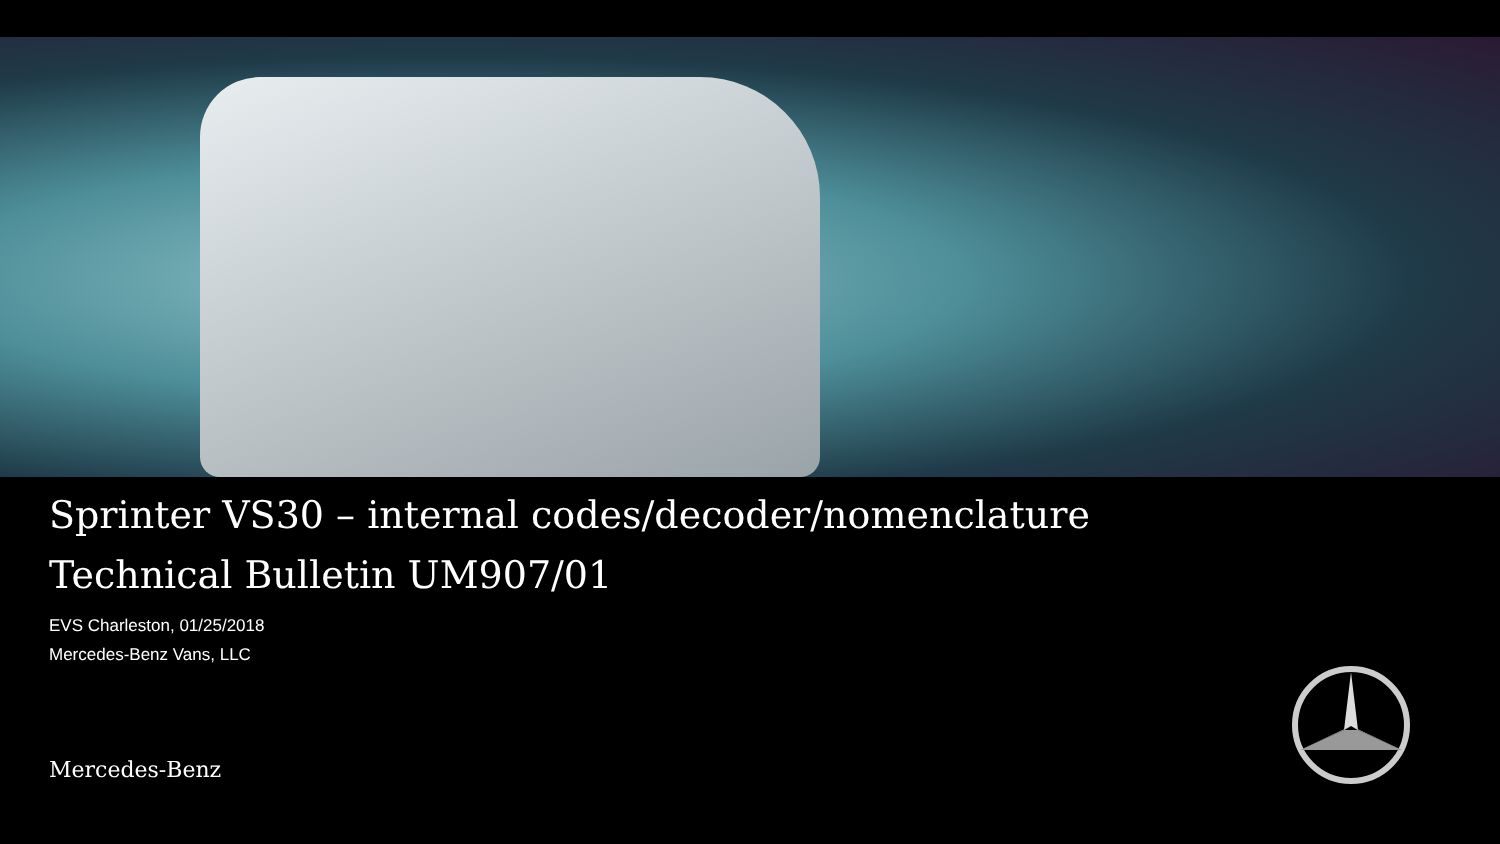Sprinter VS30 – internal codes/decoder/nomenclature
Technical Bulletin UM907/01
EVS Charleston, 01/25/2018
Mercedes-Benz Vans, LLC
Mercedes-Benz